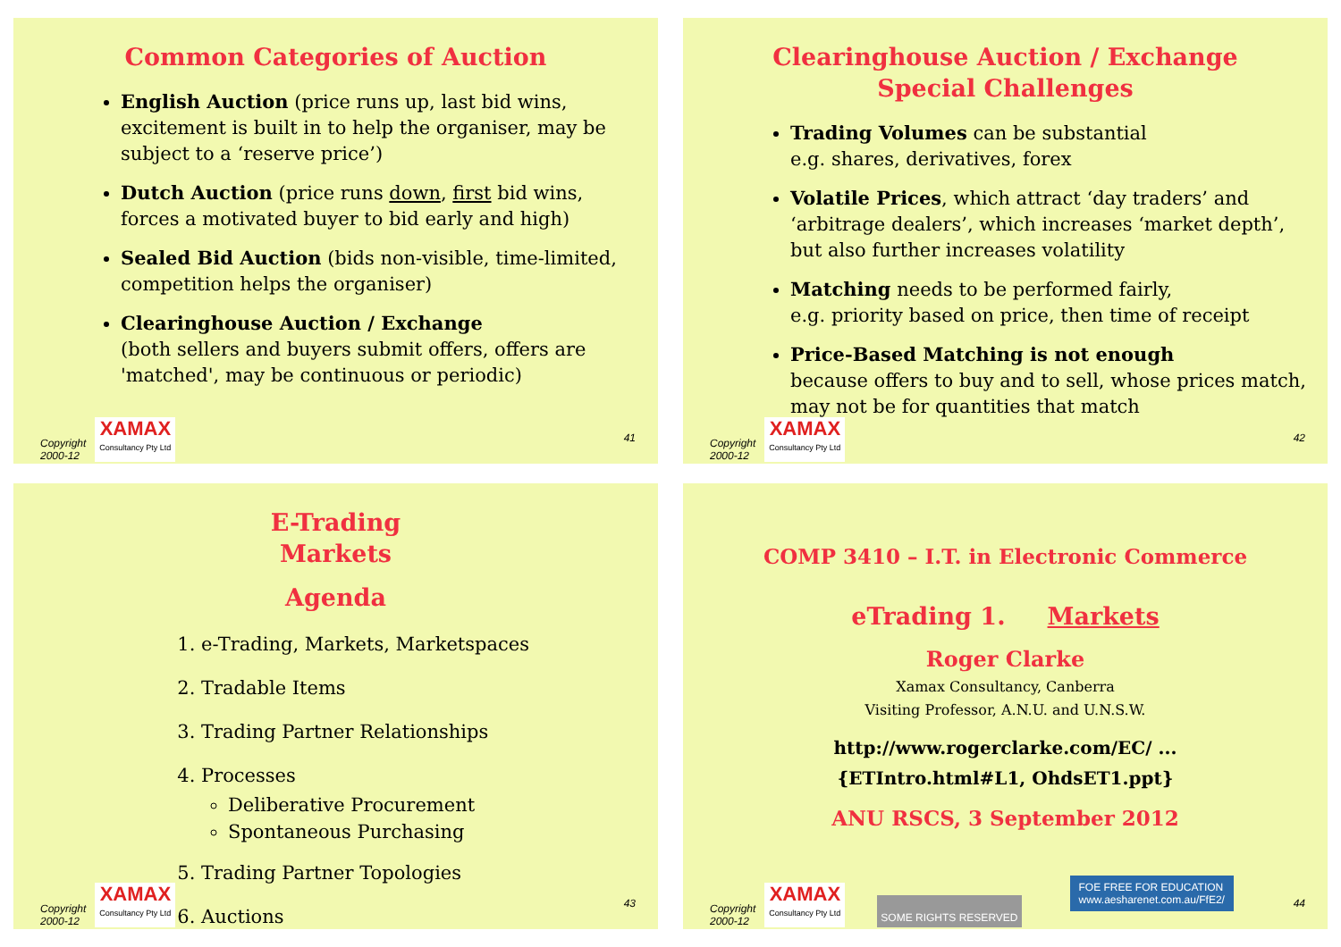Common Categories of Auction
English Auction (price runs up, last bid wins, excitement is built in to help the organiser, may be subject to a ‘reserve price’)
Dutch Auction (price runs down, first bid wins, forces a motivated buyer to bid early and high)
Sealed Bid Auction (bids non-visible, time-limited, competition helps the organiser)
Clearinghouse Auction / Exchange
(both sellers and buyers submit offers, offers are 'matched', may be continuous or periodic)
Copyright
2000-12
XAMAX
Consultancy Pty Ltd
41
Clearinghouse Auction / Exchange
Special Challenges
Trading Volumes can be substantial
e.g. shares, derivatives, forex
Volatile Prices, which attract ‘day traders’ and ‘arbitrage dealers’, which increases ‘market depth’, but also further increases volatility
Matching needs to be performed fairly,
e.g. priority based on price, then time of receipt
Price-Based Matching is not enough
because offers to buy and to sell, whose prices match, may not be for quantities that match
Copyright
2000-12
XAMAX
Consultancy Pty Ltd
42
E-Trading
Markets
Agenda
1. e-Trading, Markets, Marketspaces
2. Tradable Items
3. Trading Partner Relationships
4. Processes
Deliberative Procurement
Spontaneous Purchasing
5. Trading Partner Topologies
6. Auctions
Copyright
2000-12
XAMAX
Consultancy Pty Ltd
43
COMP 3410 – I.T. in Electronic Commerce
eTrading 1. Markets
Roger Clarke
Xamax Consultancy, Canberra
Visiting Professor, A.N.U. and U.N.S.W.
http://www.rogerclarke.com/EC/ ...
{ETIntro.html#L1, OhdsET1.ppt}
ANU RSCS, 3 September 2012
Copyright
2000-12
XAMAX
Consultancy Pty Ltd
SOME RIGHTS RESERVED
FOE FREE FOR EDUCATION
www.aesharenet.com.au/FfE2/
44